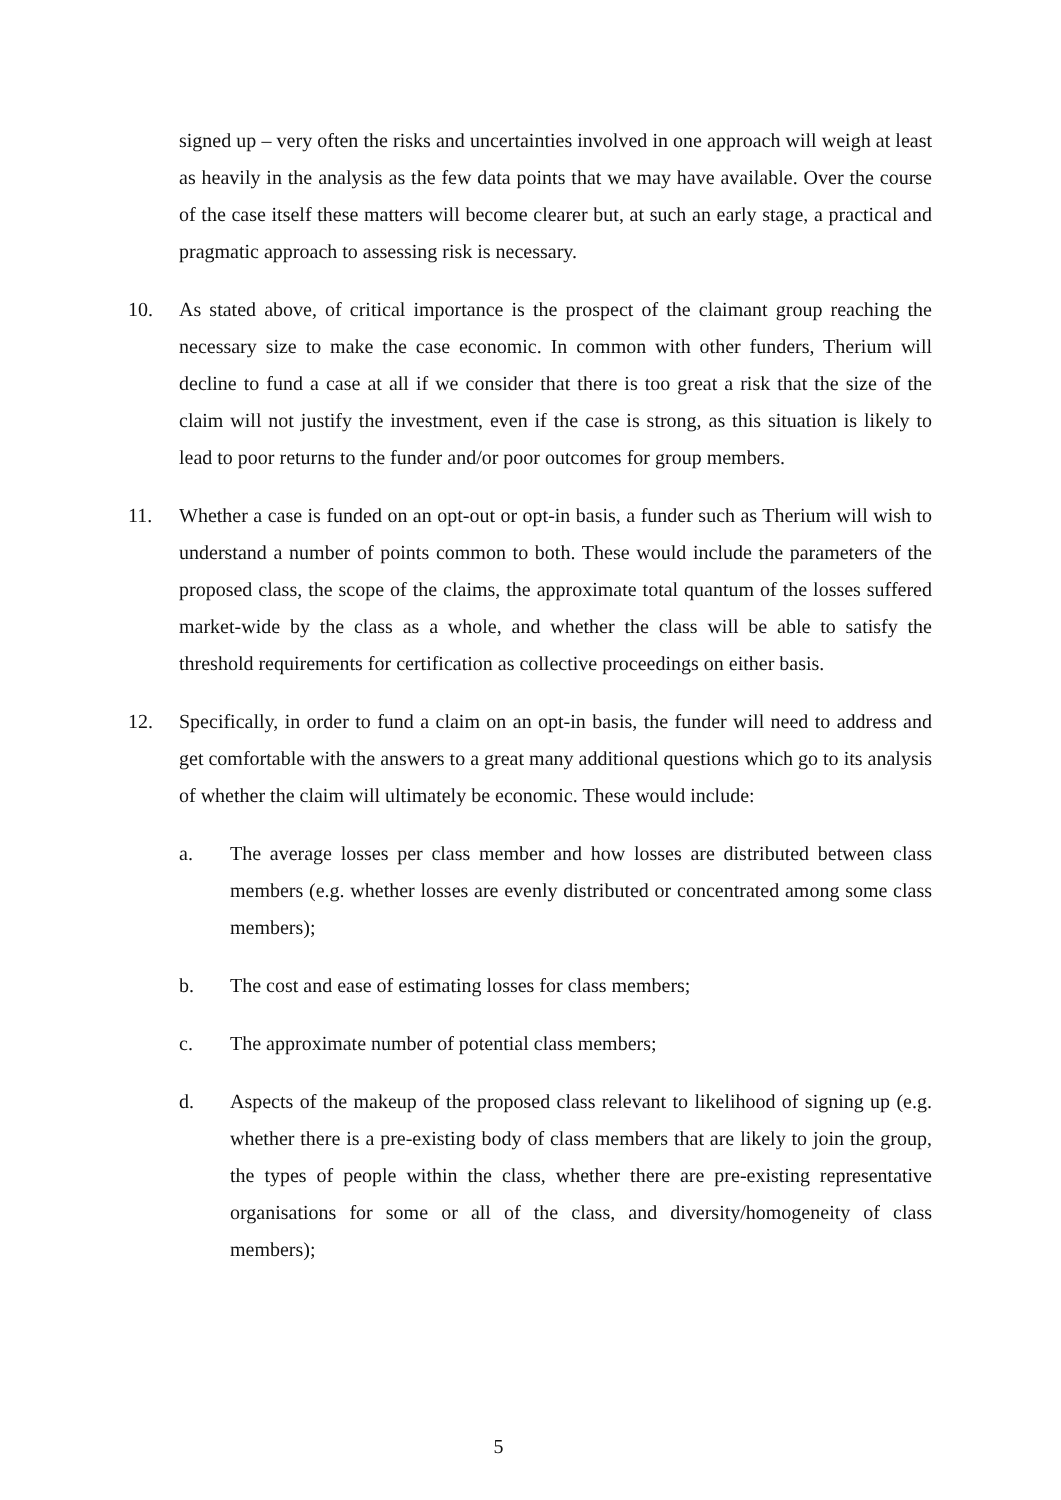signed up – very often the risks and uncertainties involved in one approach will weigh at least as heavily in the analysis as the few data points that we may have available. Over the course of the case itself these matters will become clearer but, at such an early stage, a practical and pragmatic approach to assessing risk is necessary.
10. As stated above, of critical importance is the prospect of the claimant group reaching the necessary size to make the case economic. In common with other funders, Therium will decline to fund a case at all if we consider that there is too great a risk that the size of the claim will not justify the investment, even if the case is strong, as this situation is likely to lead to poor returns to the funder and/or poor outcomes for group members.
11. Whether a case is funded on an opt-out or opt-in basis, a funder such as Therium will wish to understand a number of points common to both. These would include the parameters of the proposed class, the scope of the claims, the approximate total quantum of the losses suffered market-wide by the class as a whole, and whether the class will be able to satisfy the threshold requirements for certification as collective proceedings on either basis.
12. Specifically, in order to fund a claim on an opt-in basis, the funder will need to address and get comfortable with the answers to a great many additional questions which go to its analysis of whether the claim will ultimately be economic. These would include:
a. The average losses per class member and how losses are distributed between class members (e.g. whether losses are evenly distributed or concentrated among some class members);
b. The cost and ease of estimating losses for class members;
c. The approximate number of potential class members;
d. Aspects of the makeup of the proposed class relevant to likelihood of signing up (e.g. whether there is a pre-existing body of class members that are likely to join the group, the types of people within the class, whether there are pre-existing representative organisations for some or all of the class, and diversity/homogeneity of class members);
5